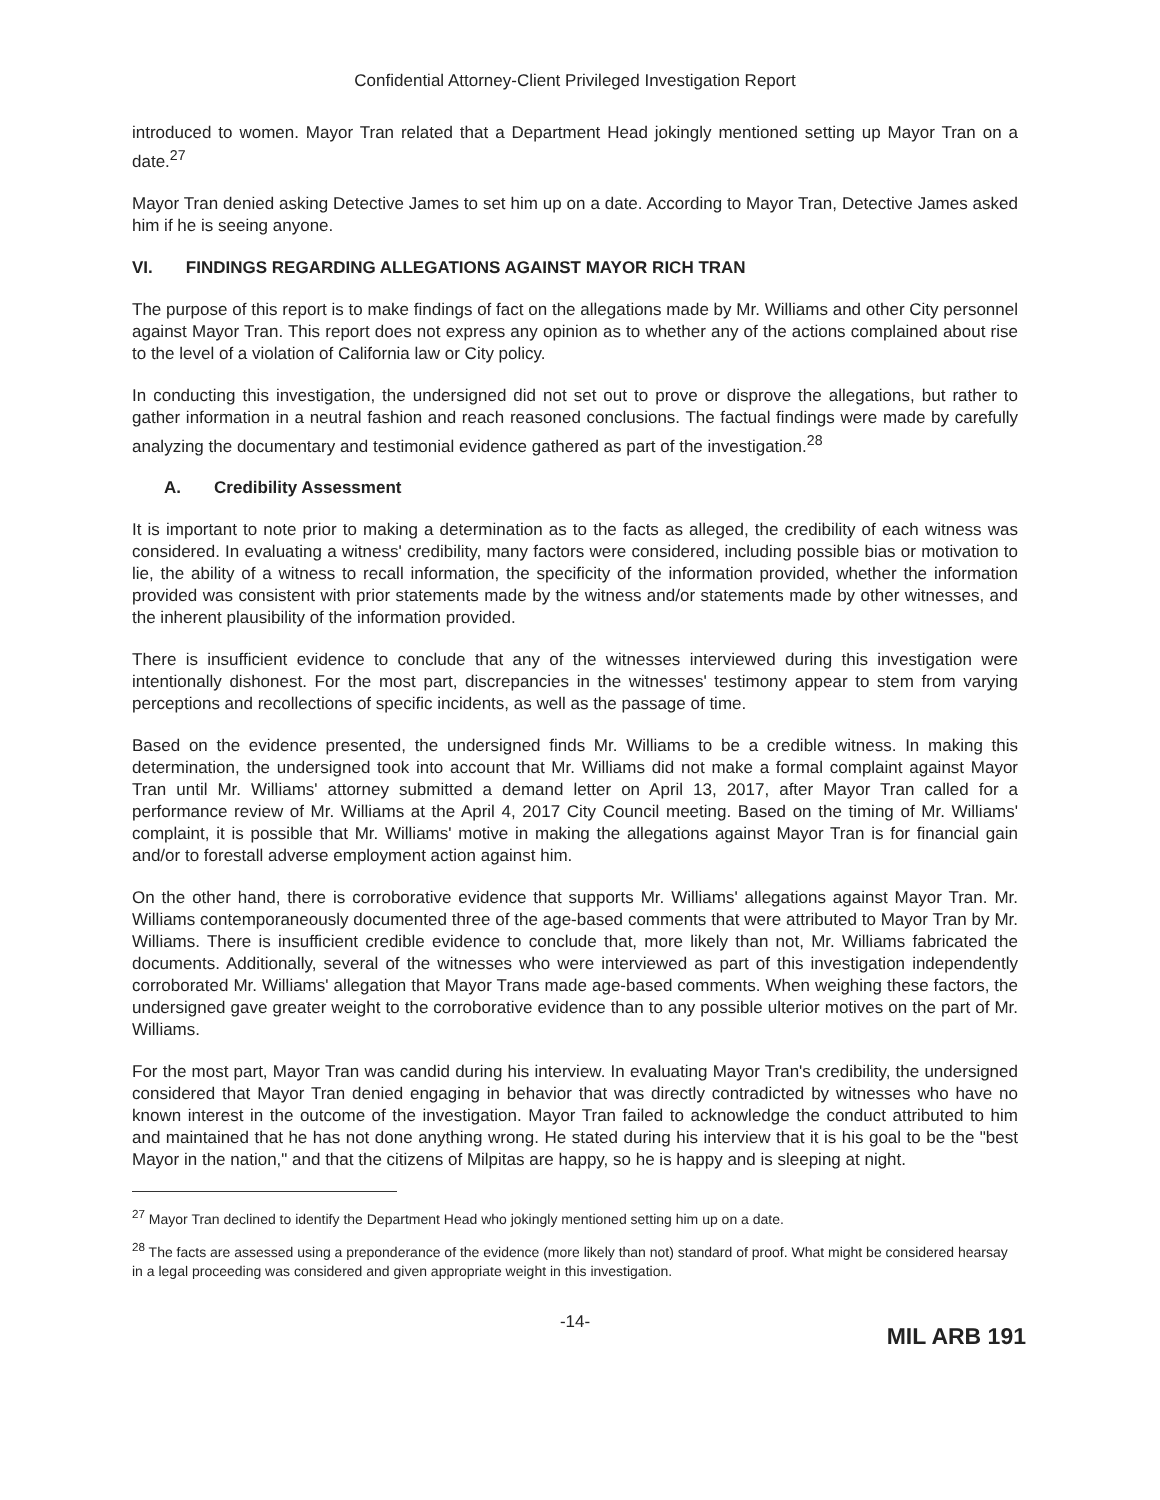Confidential Attorney-Client Privileged Investigation Report
introduced to women. Mayor Tran related that a Department Head jokingly mentioned setting up Mayor Tran on a date.<sup>27</sup>
Mayor Tran denied asking Detective James to set him up on a date. According to Mayor Tran, Detective James asked him if he is seeing anyone.
VI. FINDINGS REGARDING ALLEGATIONS AGAINST MAYOR RICH TRAN
The purpose of this report is to make findings of fact on the allegations made by Mr. Williams and other City personnel against Mayor Tran. This report does not express any opinion as to whether any of the actions complained about rise to the level of a violation of California law or City policy.
In conducting this investigation, the undersigned did not set out to prove or disprove the allegations, but rather to gather information in a neutral fashion and reach reasoned conclusions. The factual findings were made by carefully analyzing the documentary and testimonial evidence gathered as part of the investigation.<sup>28</sup>
A. Credibility Assessment
It is important to note prior to making a determination as to the facts as alleged, the credibility of each witness was considered. In evaluating a witness' credibility, many factors were considered, including possible bias or motivation to lie, the ability of a witness to recall information, the specificity of the information provided, whether the information provided was consistent with prior statements made by the witness and/or statements made by other witnesses, and the inherent plausibility of the information provided.
There is insufficient evidence to conclude that any of the witnesses interviewed during this investigation were intentionally dishonest. For the most part, discrepancies in the witnesses' testimony appear to stem from varying perceptions and recollections of specific incidents, as well as the passage of time.
Based on the evidence presented, the undersigned finds Mr. Williams to be a credible witness. In making this determination, the undersigned took into account that Mr. Williams did not make a formal complaint against Mayor Tran until Mr. Williams' attorney submitted a demand letter on April 13, 2017, after Mayor Tran called for a performance review of Mr. Williams at the April 4, 2017 City Council meeting. Based on the timing of Mr. Williams' complaint, it is possible that Mr. Williams' motive in making the allegations against Mayor Tran is for financial gain and/or to forestall adverse employment action against him.
On the other hand, there is corroborative evidence that supports Mr. Williams' allegations against Mayor Tran. Mr. Williams contemporaneously documented three of the age-based comments that were attributed to Mayor Tran by Mr. Williams. There is insufficient credible evidence to conclude that, more likely than not, Mr. Williams fabricated the documents. Additionally, several of the witnesses who were interviewed as part of this investigation independently corroborated Mr. Williams' allegation that Mayor Trans made age-based comments. When weighing these factors, the undersigned gave greater weight to the corroborative evidence than to any possible ulterior motives on the part of Mr. Williams.
For the most part, Mayor Tran was candid during his interview. In evaluating Mayor Tran's credibility, the undersigned considered that Mayor Tran denied engaging in behavior that was directly contradicted by witnesses who have no known interest in the outcome of the investigation. Mayor Tran failed to acknowledge the conduct attributed to him and maintained that he has not done anything wrong. He stated during his interview that it is his goal to be the "best Mayor in the nation," and that the citizens of Milpitas are happy, so he is happy and is sleeping at night.
<sup>27</sup> Mayor Tran declined to identify the Department Head who jokingly mentioned setting him up on a date.
<sup>28</sup> The facts are assessed using a preponderance of the evidence (more likely than not) standard of proof. What might be considered hearsay in a legal proceeding was considered and given appropriate weight in this investigation.
-14-
MIL ARB 191